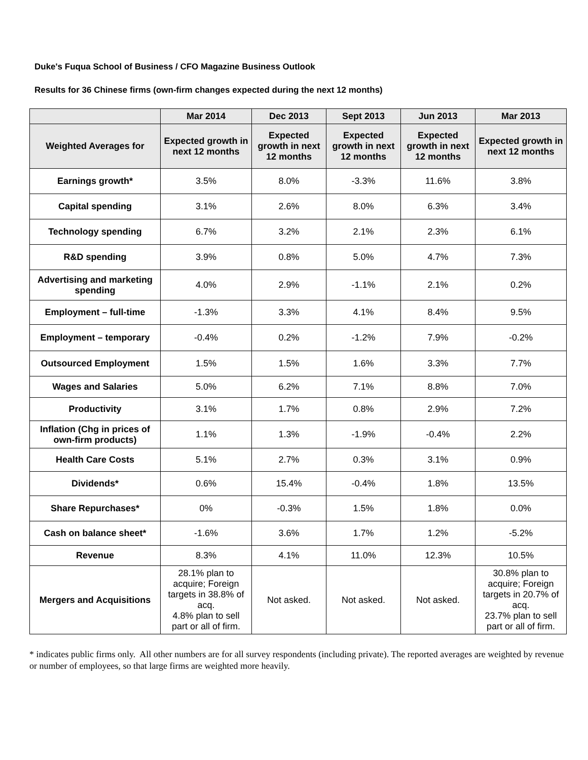Duke's Fuqua School of Business / CFO Magazine Business Outlook
Results for 36 Chinese firms (own-firm changes expected during the next 12 months)
| | Mar 2014 | Dec 2013 | Sept 2013 | Jun 2013 | Mar 2013 |
| --- | --- | --- | --- | --- | --- |
| Weighted Averages for | Expected growth in next 12 months | Expected growth in next 12 months | Expected growth in next 12 months | Expected growth in next 12 months | Expected growth in next 12 months |
| Earnings growth* | 3.5% | 8.0% | -3.3% | 11.6% | 3.8% |
| Capital spending | 3.1% | 2.6% | 8.0% | 6.3% | 3.4% |
| Technology spending | 6.7% | 3.2% | 2.1% | 2.3% | 6.1% |
| R&D spending | 3.9% | 0.8% | 5.0% | 4.7% | 7.3% |
| Advertising and marketing spending | 4.0% | 2.9% | -1.1% | 2.1% | 0.2% |
| Employment – full-time | -1.3% | 3.3% | 4.1% | 8.4% | 9.5% |
| Employment – temporary | -0.4% | 0.2% | -1.2% | 7.9% | -0.2% |
| Outsourced Employment | 1.5% | 1.5% | 1.6% | 3.3% | 7.7% |
| Wages and Salaries | 5.0% | 6.2% | 7.1% | 8.8% | 7.0% |
| Productivity | 3.1% | 1.7% | 0.8% | 2.9% | 7.2% |
| Inflation (Chg in prices of own-firm products) | 1.1% | 1.3% | -1.9% | -0.4% | 2.2% |
| Health Care Costs | 5.1% | 2.7% | 0.3% | 3.1% | 0.9% |
| Dividends* | 0.6% | 15.4% | -0.4% | 1.8% | 13.5% |
| Share Repurchases* | 0% | -0.3% | 1.5% | 1.8% | 0.0% |
| Cash on balance sheet* | -1.6% | 3.6% | 1.7% | 1.2% | -5.2% |
| Revenue | 8.3% | 4.1% | 11.0% | 12.3% | 10.5% |
| Mergers and Acquisitions | 28.1% plan to acquire; Foreign targets in 38.8% of acq. 4.8% plan to sell part or all of firm. | Not asked. | Not asked. | Not asked. | 30.8% plan to acquire; Foreign targets in 20.7% of acq. 23.7% plan to sell part or all of firm. |
* indicates public firms only. All other numbers are for all survey respondents (including private). The reported averages are weighted by revenue or number of employees, so that large firms are weighted more heavily.